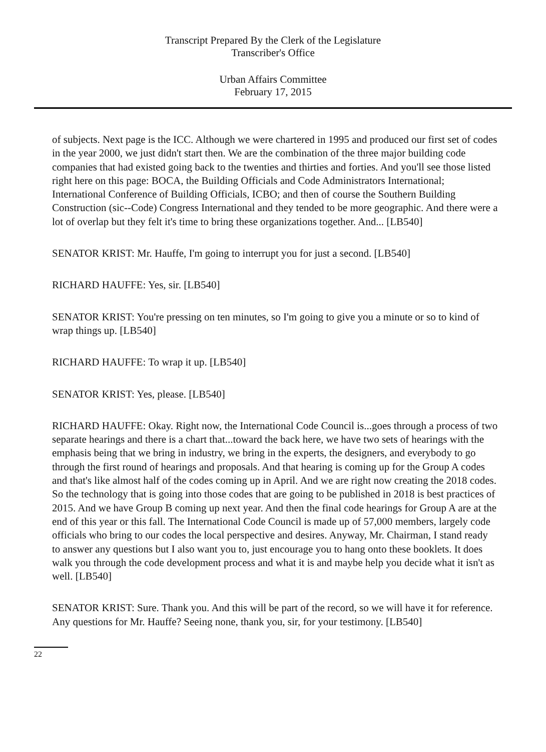Transcript Prepared By the Clerk of the Legislature
Transcriber's Office
Urban Affairs Committee
February 17, 2015
of subjects. Next page is the ICC. Although we were chartered in 1995 and produced our first set of codes in the year 2000, we just didn't start then. We are the combination of the three major building code companies that had existed going back to the twenties and thirties and forties. And you'll see those listed right here on this page: BOCA, the Building Officials and Code Administrators International; International Conference of Building Officials, ICBO; and then of course the Southern Building Construction (sic--Code) Congress International and they tended to be more geographic. And there were a lot of overlap but they felt it's time to bring these organizations together. And... [LB540]
SENATOR KRIST: Mr. Hauffe, I'm going to interrupt you for just a second. [LB540]
RICHARD HAUFFE: Yes, sir. [LB540]
SENATOR KRIST: You're pressing on ten minutes, so I'm going to give you a minute or so to kind of wrap things up. [LB540]
RICHARD HAUFFE: To wrap it up. [LB540]
SENATOR KRIST: Yes, please. [LB540]
RICHARD HAUFFE: Okay. Right now, the International Code Council is...goes through a process of two separate hearings and there is a chart that...toward the back here, we have two sets of hearings with the emphasis being that we bring in industry, we bring in the experts, the designers, and everybody to go through the first round of hearings and proposals. And that hearing is coming up for the Group A codes and that's like almost half of the codes coming up in April. And we are right now creating the 2018 codes. So the technology that is going into those codes that are going to be published in 2018 is best practices of 2015. And we have Group B coming up next year. And then the final code hearings for Group A are at the end of this year or this fall. The International Code Council is made up of 57,000 members, largely code officials who bring to our codes the local perspective and desires. Anyway, Mr. Chairman, I stand ready to answer any questions but I also want you to, just encourage you to hang onto these booklets. It does walk you through the code development process and what it is and maybe help you decide what it isn't as well. [LB540]
SENATOR KRIST: Sure. Thank you. And this will be part of the record, so we will have it for reference. Any questions for Mr. Hauffe? Seeing none, thank you, sir, for your testimony. [LB540]
22